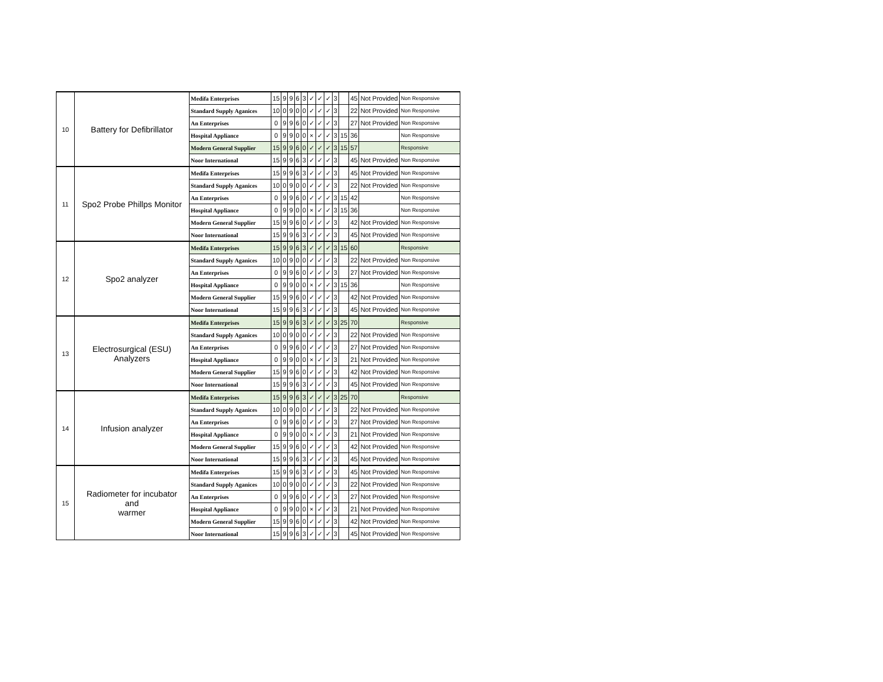| 10 | Battery for Defibrillator | Medifa Enterprises | 15 | 9 | 9 | 6 | 3 | ✓ | ✓ | ✓ | 3 | | 45 | Not Provided | Non Responsive |
| | | Standard Supply Aganices | 10 | 0 | 9 | 0 | 0 | ✓ | ✓ | ✓ | 3 | | 22 | Not Provided | Non Responsive |
| | | An Enterprises | 0 | 9 | 9 | 6 | 0 | ✓ | ✓ | ✓ | 3 | | 27 | Not Provided | Non Responsive |
| | | Hospital Appliance | 0 | 9 | 9 | 0 | 0 | × | ✓ | ✓ | 3 | 15 | 36 | | Non Responsive |
| | | Modern General Supplier | 15 | 9 | 9 | 6 | 0 | ✓ | ✓ | ✓ | 3 | 15 | 57 | | Responsive |
| | | Noor International | 15 | 9 | 9 | 6 | 3 | ✓ | ✓ | ✓ | 3 | | 45 | Not Provided | Non Responsive |
| 11 | Spo2 Probe Phillps Monitor | Medifa Enterprises | 15 | 9 | 9 | 6 | 3 | ✓ | ✓ | ✓ | 3 | | 45 | Not Provided | Non Responsive |
| | | Standard Supply Aganices | 10 | 0 | 9 | 0 | 0 | ✓ | ✓ | ✓ | 3 | | 22 | Not Provided | Non Responsive |
| | | An Enterprises | 0 | 9 | 9 | 6 | 0 | ✓ | ✓ | ✓ | 3 | 15 | 42 | | Non Responsive |
| | | Hospital Appliance | 0 | 9 | 9 | 0 | 0 | × | ✓ | ✓ | 3 | 15 | 36 | | Non Responsive |
| | | Modern General Supplier | 15 | 9 | 9 | 6 | 0 | ✓ | ✓ | ✓ | 3 | | 42 | Not Provided | Non Responsive |
| | | Noor International | 15 | 9 | 9 | 6 | 3 | ✓ | ✓ | ✓ | 3 | | 45 | Not Provided | Non Responsive |
| 12 | Spo2 analyzer | Medifa Enterprises | 15 | 9 | 9 | 6 | 3 | ✓ | ✓ | ✓ | 3 | 15 | 60 | | Responsive |
| | | Standard Supply Aganices | 10 | 0 | 9 | 0 | 0 | ✓ | ✓ | ✓ | 3 | | 22 | Not Provided | Non Responsive |
| | | An Enterprises | 0 | 9 | 9 | 6 | 0 | ✓ | ✓ | ✓ | 3 | | 27 | Not Provided | Non Responsive |
| | | Hospital Appliance | 0 | 9 | 9 | 0 | 0 | × | ✓ | ✓ | 3 | 15 | 36 | | Non Responsive |
| | | Modern General Supplier | 15 | 9 | 9 | 6 | 0 | ✓ | ✓ | ✓ | 3 | | 42 | Not Provided | Non Responsive |
| | | Noor International | 15 | 9 | 9 | 6 | 3 | ✓ | ✓ | ✓ | 3 | | 45 | Not Provided | Non Responsive |
| 13 | Electrosurgical (ESU) Analyzers | Medifa Enterprises | 15 | 9 | 9 | 6 | 3 | ✓ | ✓ | ✓ | 3 | 25 | 70 | | Responsive |
| | | Standard Supply Aganices | 10 | 0 | 9 | 0 | 0 | ✓ | ✓ | ✓ | 3 | | 22 | Not Provided | Non Responsive |
| | | An Enterprises | 0 | 9 | 9 | 6 | 0 | ✓ | ✓ | ✓ | 3 | | 27 | Not Provided | Non Responsive |
| | | Hospital Appliance | 0 | 9 | 9 | 0 | 0 | × | ✓ | ✓ | 3 | | 21 | Not Provided | Non Responsive |
| | | Modern General Supplier | 15 | 9 | 9 | 6 | 0 | ✓ | ✓ | ✓ | 3 | | 42 | Not Provided | Non Responsive |
| | | Noor International | 15 | 9 | 9 | 6 | 3 | ✓ | ✓ | ✓ | 3 | | 45 | Not Provided | Non Responsive |
| 14 | Infusion analyzer | Medifa Enterprises | 15 | 9 | 9 | 6 | 3 | ✓ | ✓ | ✓ | 3 | 25 | 70 | | Responsive |
| | | Standard Supply Aganices | 10 | 0 | 9 | 0 | 0 | ✓ | ✓ | ✓ | 3 | | 22 | Not Provided | Non Responsive |
| | | An Enterprises | 0 | 9 | 9 | 6 | 0 | ✓ | ✓ | ✓ | 3 | | 27 | Not Provided | Non Responsive |
| | | Hospital Appliance | 0 | 9 | 9 | 0 | 0 | × | ✓ | ✓ | 3 | | 21 | Not Provided | Non Responsive |
| | | Modern General Supplier | 15 | 9 | 9 | 6 | 0 | ✓ | ✓ | ✓ | 3 | | 42 | Not Provided | Non Responsive |
| | | Noor International | 15 | 9 | 9 | 6 | 3 | ✓ | ✓ | ✓ | 3 | | 45 | Not Provided | Non Responsive |
| 15 | Radiometer for incubator and warmer | Medifa Enterprises | 15 | 9 | 9 | 6 | 3 | ✓ | ✓ | ✓ | 3 | | 45 | Not Provided | Non Responsive |
| | | Standard Supply Aganices | 10 | 0 | 9 | 0 | 0 | ✓ | ✓ | ✓ | 3 | | 22 | Not Provided | Non Responsive |
| | | An Enterprises | 0 | 9 | 9 | 6 | 0 | ✓ | ✓ | ✓ | 3 | | 27 | Not Provided | Non Responsive |
| | | Hospital Appliance | 0 | 9 | 9 | 0 | 0 | × | ✓ | ✓ | 3 | | 21 | Not Provided | Non Responsive |
| | | Modern General Supplier | 15 | 9 | 9 | 6 | 0 | ✓ | ✓ | ✓ | 3 | | 42 | Not Provided | Non Responsive |
| | | Noor International | 15 | 9 | 9 | 6 | 3 | ✓ | ✓ | ✓ | 3 | | 45 | Not Provided | Non Responsive |